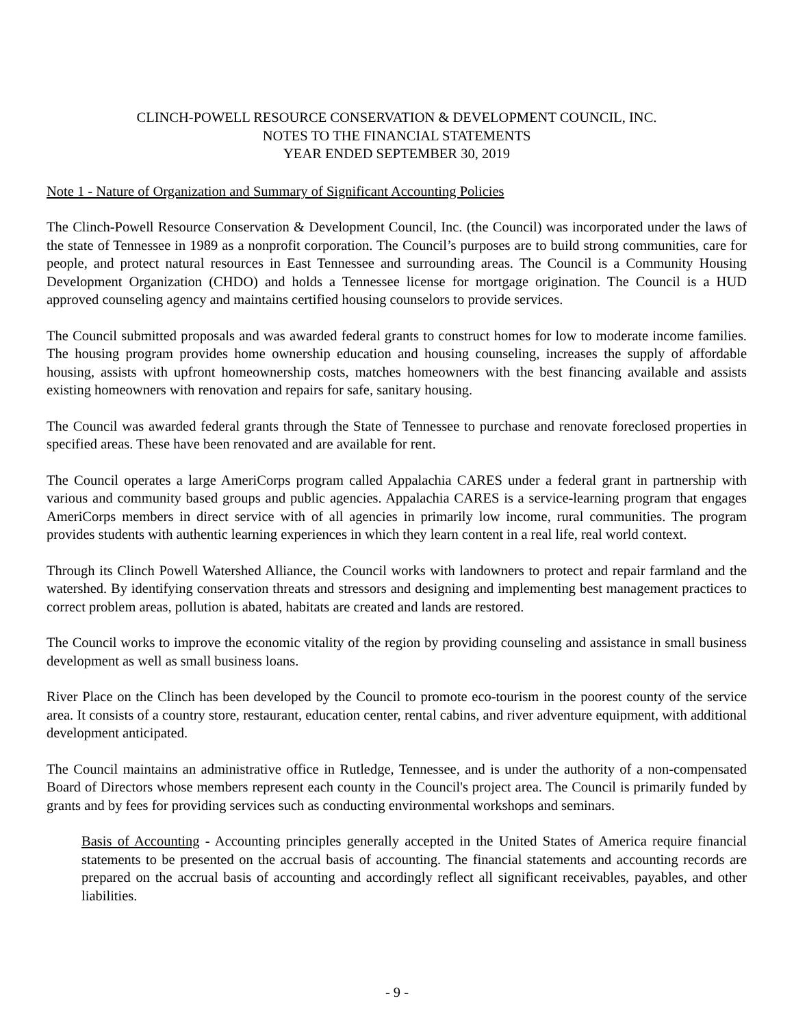CLINCH-POWELL RESOURCE CONSERVATION & DEVELOPMENT COUNCIL, INC.
NOTES TO THE FINANCIAL STATEMENTS
YEAR ENDED SEPTEMBER 30, 2019
Note 1 - Nature of Organization and Summary of Significant Accounting Policies
The Clinch-Powell Resource Conservation & Development Council, Inc. (the Council) was incorporated under the laws of the state of Tennessee in 1989 as a nonprofit corporation. The Council’s purposes are to build strong communities, care for people, and protect natural resources in East Tennessee and surrounding areas. The Council is a Community Housing Development Organization (CHDO) and holds a Tennessee license for mortgage origination. The Council is a HUD approved counseling agency and maintains certified housing counselors to provide services.
The Council submitted proposals and was awarded federal grants to construct homes for low to moderate income families. The housing program provides home ownership education and housing counseling, increases the supply of affordable housing, assists with upfront homeownership costs, matches homeowners with the best financing available and assists existing homeowners with renovation and repairs for safe, sanitary housing.
The Council was awarded federal grants through the State of Tennessee to purchase and renovate foreclosed properties in specified areas. These have been renovated and are available for rent.
The Council operates a large AmeriCorps program called Appalachia CARES under a federal grant in partnership with various and community based groups and public agencies. Appalachia CARES is a service-learning program that engages AmeriCorps members in direct service with of all agencies in primarily low income, rural communities. The program provides students with authentic learning experiences in which they learn content in a real life, real world context.
Through its Clinch Powell Watershed Alliance, the Council works with landowners to protect and repair farmland and the watershed. By identifying conservation threats and stressors and designing and implementing best management practices to correct problem areas, pollution is abated, habitats are created and lands are restored.
The Council works to improve the economic vitality of the region by providing counseling and assistance in small business development as well as small business loans.
River Place on the Clinch has been developed by the Council to promote eco-tourism in the poorest county of the service area. It consists of a country store, restaurant, education center, rental cabins, and river adventure equipment, with additional development anticipated.
The Council maintains an administrative office in Rutledge, Tennessee, and is under the authority of a non-compensated Board of Directors whose members represent each county in the Council's project area. The Council is primarily funded by grants and by fees for providing services such as conducting environmental workshops and seminars.
Basis of Accounting - Accounting principles generally accepted in the United States of America require financial statements to be presented on the accrual basis of accounting. The financial statements and accounting records are prepared on the accrual basis of accounting and accordingly reflect all significant receivables, payables, and other liabilities.
- 9 -